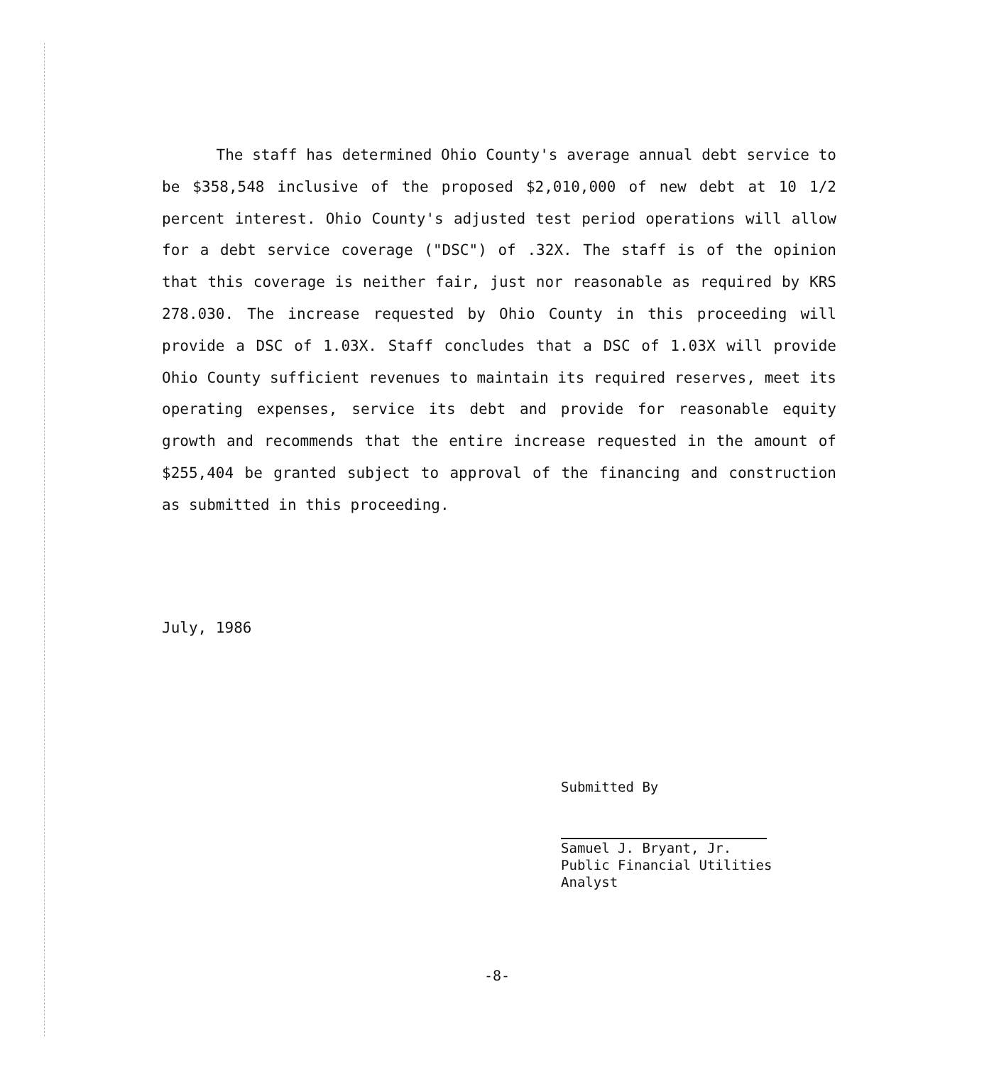The staff has determined Ohio County's average annual debt service to be $358,548 inclusive of the proposed $2,010,000 of new debt at 10 1/2 percent interest. Ohio County's adjusted test period operations will allow for a debt service coverage ("DSC") of .32X. The staff is of the opinion that this coverage is neither fair, just nor reasonable as required by KRS 278.030. The increase requested by Ohio County in this proceeding will provide a DSC of 1.03X. Staff concludes that a DSC of 1.03X will provide Ohio County sufficient revenues to maintain its required reserves, meet its operating expenses, service its debt and provide for reasonable equity growth and recommends that the entire increase requested in the amount of $255,404 be granted subject to approval of the financing and construction as submitted in this proceeding.
July, 1986
Submitted By
Samuel J. Bryant, Jr.
Public Financial Utilities
Analyst
-8-